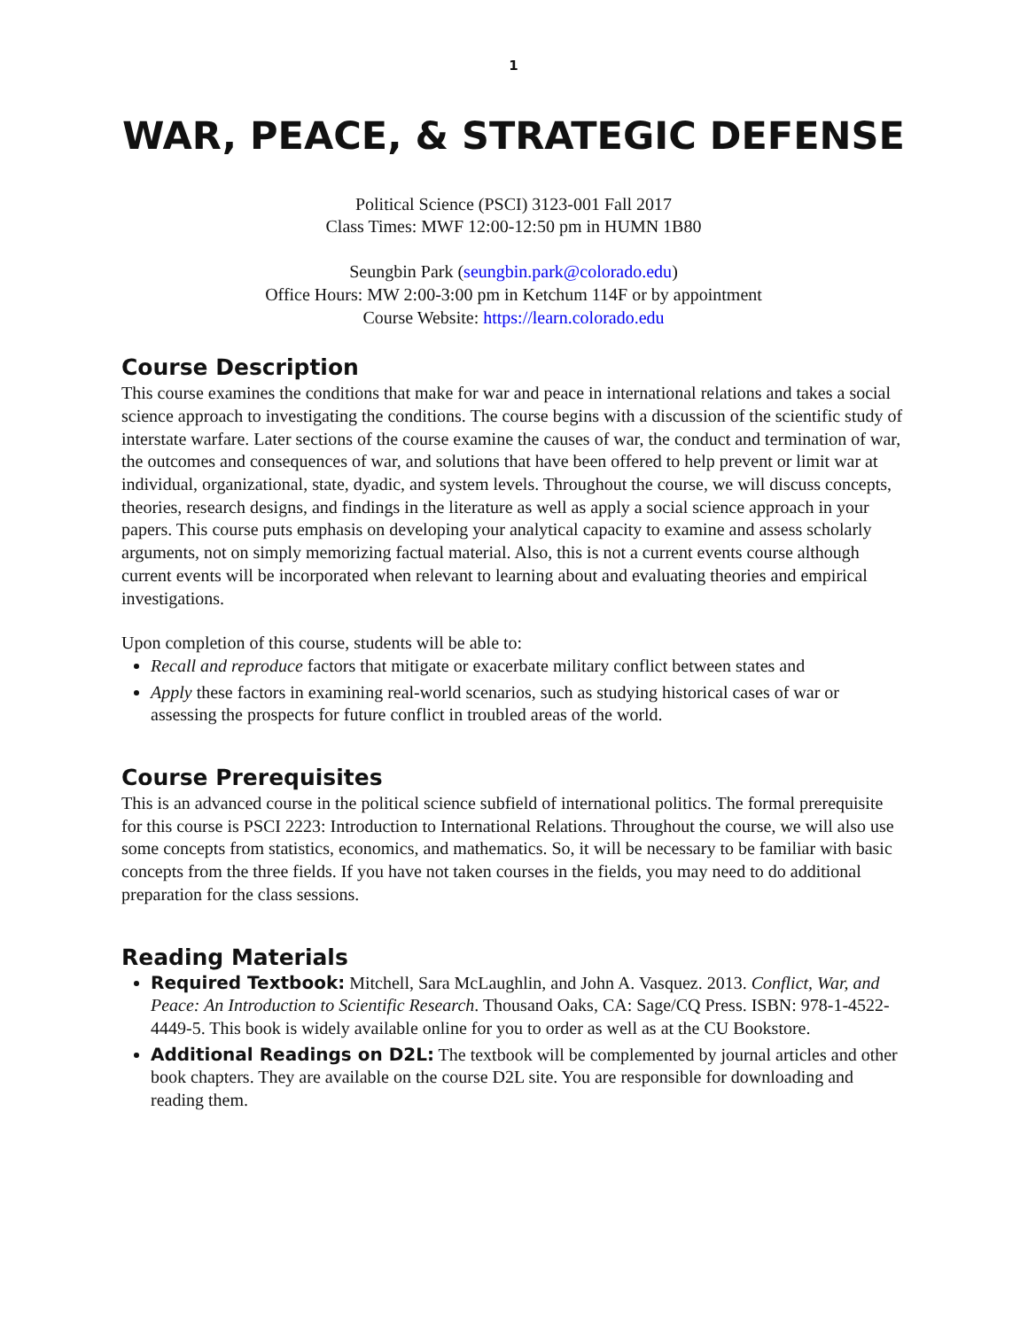1
WAR, PEACE, & STRATEGIC DEFENSE
Political Science (PSCI) 3123-001 Fall 2017
Class Times: MWF 12:00-12:50 pm in HUMN 1B80
Seungbin Park (seungbin.park@colorado.edu)
Office Hours: MW 2:00-3:00 pm in Ketchum 114F or by appointment
Course Website: https://learn.colorado.edu
Course Description
This course examines the conditions that make for war and peace in international relations and takes a social science approach to investigating the conditions. The course begins with a discussion of the scientific study of interstate warfare. Later sections of the course examine the causes of war, the conduct and termination of war, the outcomes and consequences of war, and solutions that have been offered to help prevent or limit war at individual, organizational, state, dyadic, and system levels. Throughout the course, we will discuss concepts, theories, research designs, and findings in the literature as well as apply a social science approach in your papers. This course puts emphasis on developing your analytical capacity to examine and assess scholarly arguments, not on simply memorizing factual material. Also, this is not a current events course although current events will be incorporated when relevant to learning about and evaluating theories and empirical investigations.
Upon completion of this course, students will be able to:
Recall and reproduce factors that mitigate or exacerbate military conflict between states and
Apply these factors in examining real-world scenarios, such as studying historical cases of war or assessing the prospects for future conflict in troubled areas of the world.
Course Prerequisites
This is an advanced course in the political science subfield of international politics. The formal prerequisite for this course is PSCI 2223: Introduction to International Relations. Throughout the course, we will also use some concepts from statistics, economics, and mathematics. So, it will be necessary to be familiar with basic concepts from the three fields. If you have not taken courses in the fields, you may need to do additional preparation for the class sessions.
Reading Materials
Required Textbook: Mitchell, Sara McLaughlin, and John A. Vasquez. 2013. Conflict, War, and Peace: An Introduction to Scientific Research. Thousand Oaks, CA: Sage/CQ Press. ISBN: 978-1-4522-4449-5. This book is widely available online for you to order as well as at the CU Bookstore.
Additional Readings on D2L: The textbook will be complemented by journal articles and other book chapters. They are available on the course D2L site. You are responsible for downloading and reading them.